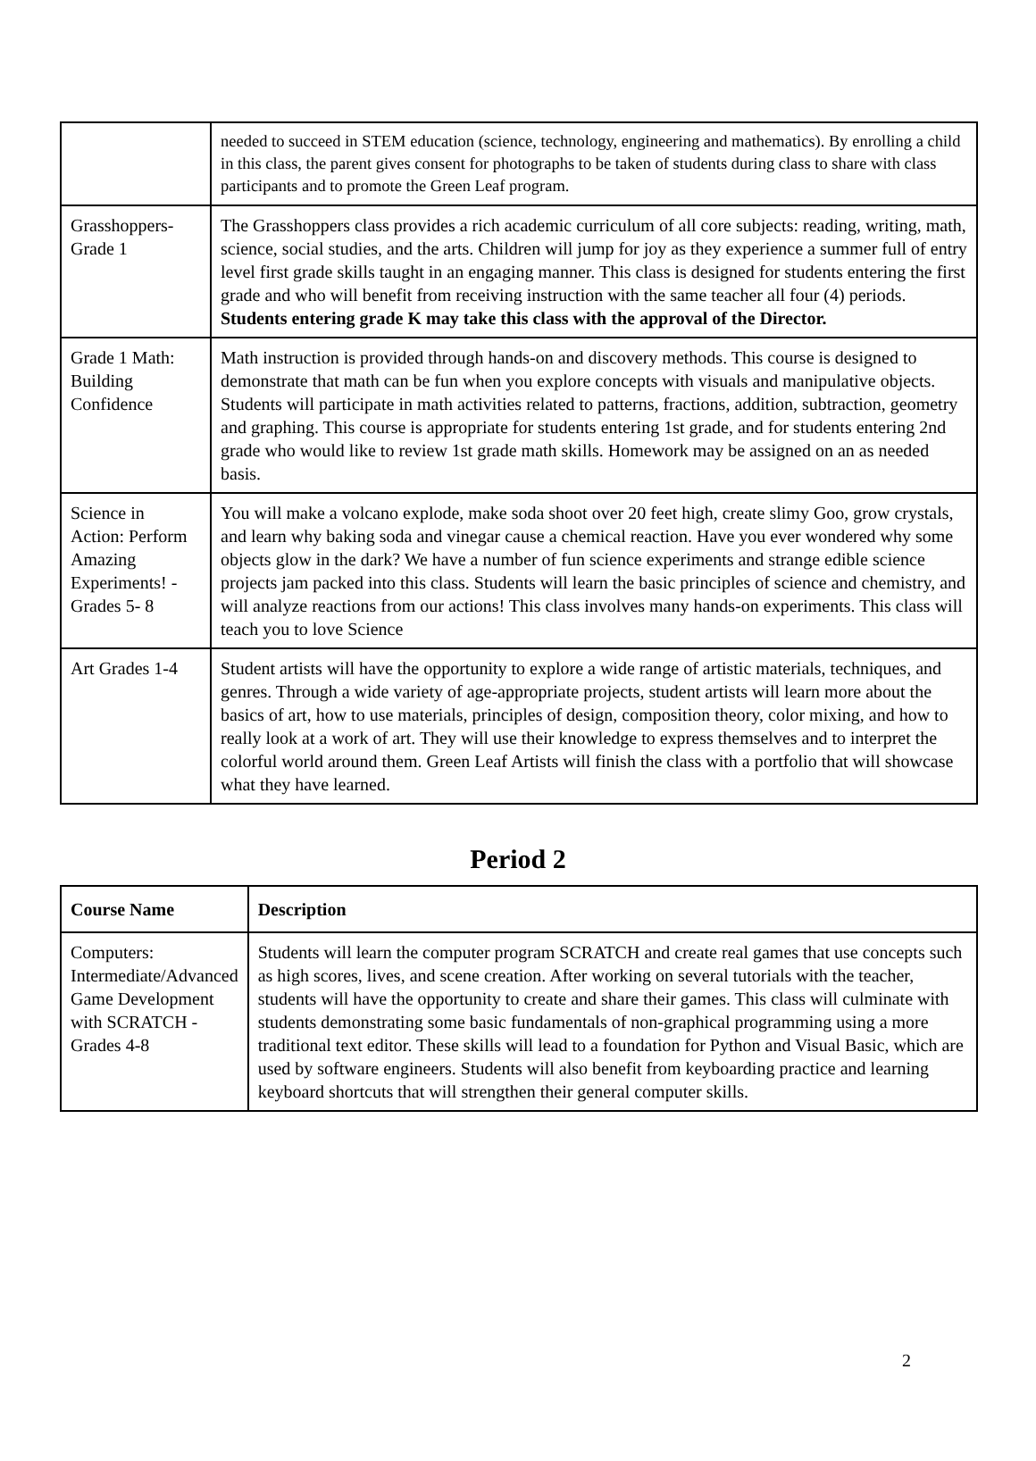| | needed to succeed in STEM education (science, technology, engineering and mathematics). By enrolling a child in this class, the parent gives consent for photographs to be taken of students during class to share with class participants and to promote the Green Leaf program. |
| Grasshoppers-Grade 1 | The Grasshoppers class provides a rich academic curriculum of all core subjects: reading, writing, math, science, social studies, and the arts. Children will jump for joy as they experience a summer full of entry level first grade skills taught in an engaging manner. This class is designed for students entering the first grade and who will benefit from receiving instruction with the same teacher all four (4) periods. Students entering grade K may take this class with the approval of the Director. |
| Grade 1 Math: Building Confidence | Math instruction is provided through hands-on and discovery methods. This course is designed to demonstrate that math can be fun when you explore concepts with visuals and manipulative objects. Students will participate in math activities related to patterns, fractions, addition, subtraction, geometry and graphing. This course is appropriate for students entering 1st grade, and for students entering 2nd grade who would like to review 1st grade math skills. Homework may be assigned on an as needed basis. |
| Science in Action: Perform Amazing Experiments! - Grades 5- 8 | You will make a volcano explode, make soda shoot over 20 feet high, create slimy Goo, grow crystals, and learn why baking soda and vinegar cause a chemical reaction. Have you ever wondered why some objects glow in the dark? We have a number of fun science experiments and strange edible science projects jam packed into this class. Students will learn the basic principles of science and chemistry, and will analyze reactions from our actions! This class involves many hands-on experiments. This class will teach you to love Science |
| Art Grades 1-4 | Student artists will have the opportunity to explore a wide range of artistic materials, techniques, and genres. Through a wide variety of age-appropriate projects, student artists will learn more about the basics of art, how to use materials, principles of design, composition theory, color mixing, and how to really look at a work of art. They will use their knowledge to express themselves and to interpret the colorful world around them. Green Leaf Artists will finish the class with a portfolio that will showcase what they have learned. |
Period 2
| Course Name | Description |
| --- | --- |
| Computers: Intermediate/Advanced Game Development with SCRATCH - Grades 4-8 | Students will learn the computer program SCRATCH and create real games that use concepts such as high scores, lives, and scene creation. After working on several tutorials with the teacher, students will have the opportunity to create and share their games. This class will culminate with students demonstrating some basic fundamentals of non-graphical programming using a more traditional text editor. These skills will lead to a foundation for Python and Visual Basic, which are used by software engineers. Students will also benefit from keyboarding practice and learning keyboard shortcuts that will strengthen their general computer skills. |
2